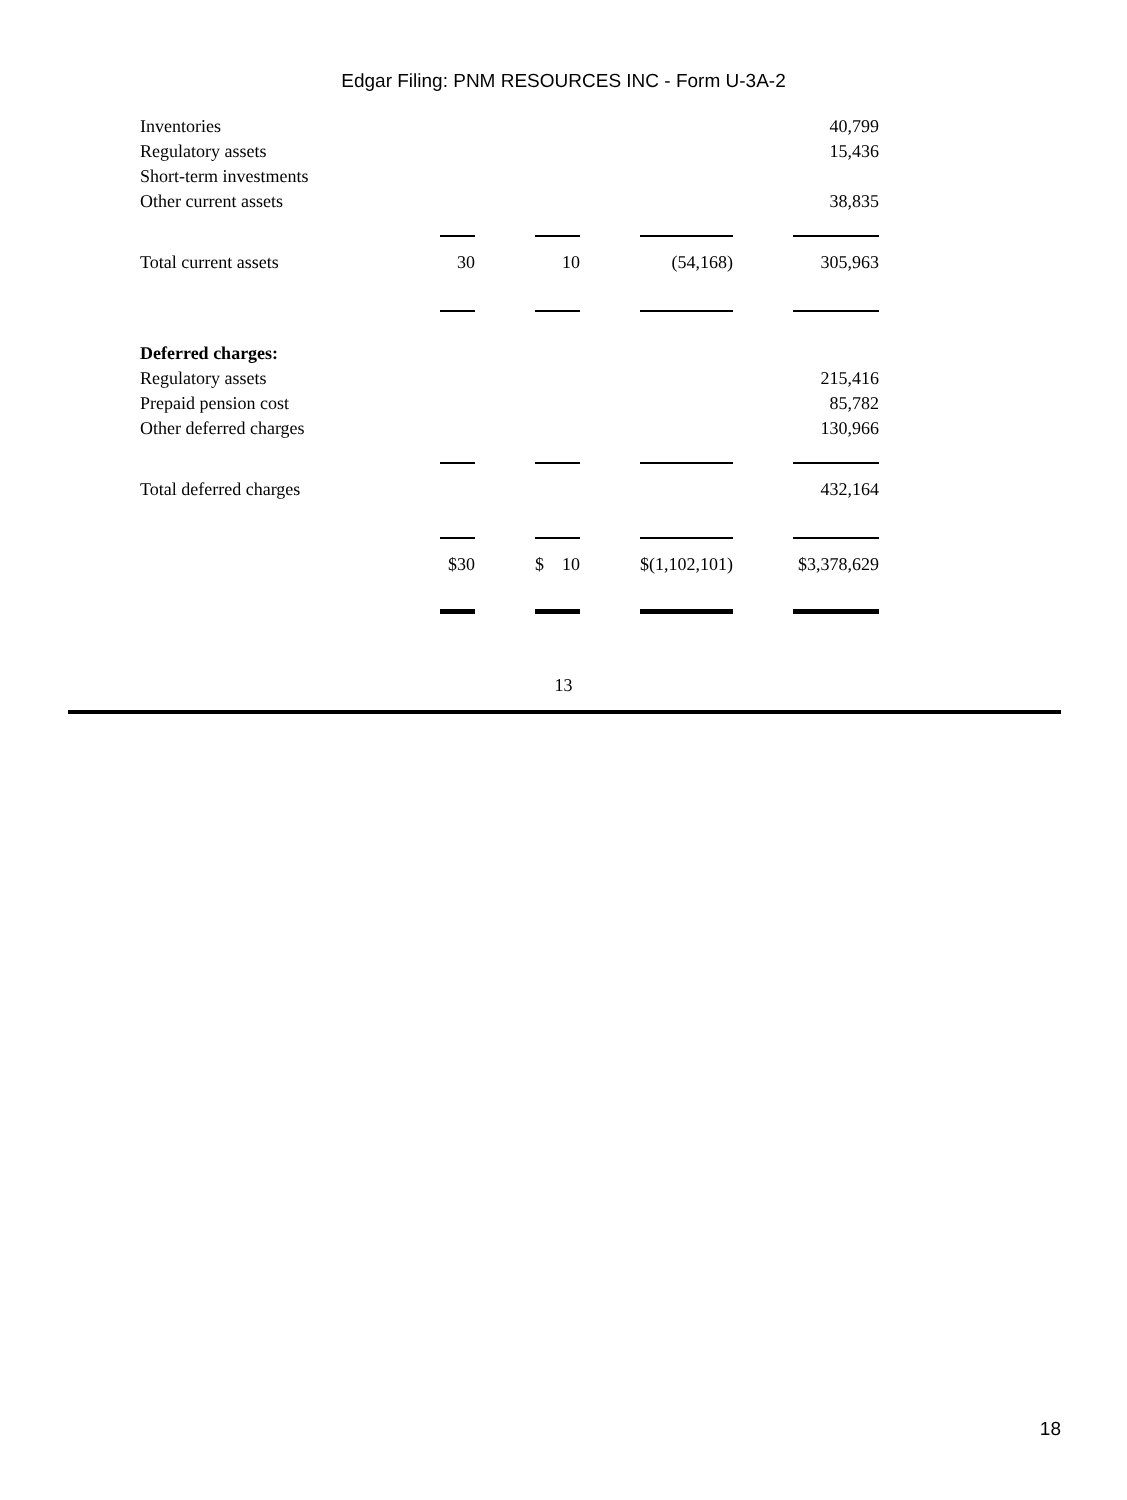Edgar Filing: PNM RESOURCES INC - Form U-3A-2
| Inventories | | | | | | | 40,799 |
| Regulatory assets | | | | | | | 15,436 |
| Short-term investments | | | | | | | |
| Other current assets | | | | | | | 38,835 |
| Total current assets | 30 | | 10 | | (54,168) | | 305,963 |
| Deferred charges: | | | | | | | |
| Regulatory assets | | | | | | | 215,416 |
| Prepaid pension cost | | | | | | | 85,782 |
| Other deferred charges | | | | | | | 130,966 |
| Total deferred charges | | | | | | | 432,164 |
| | $30 | | $ 10 | | $(1,102,101) | | $3,378,629 |
13
18